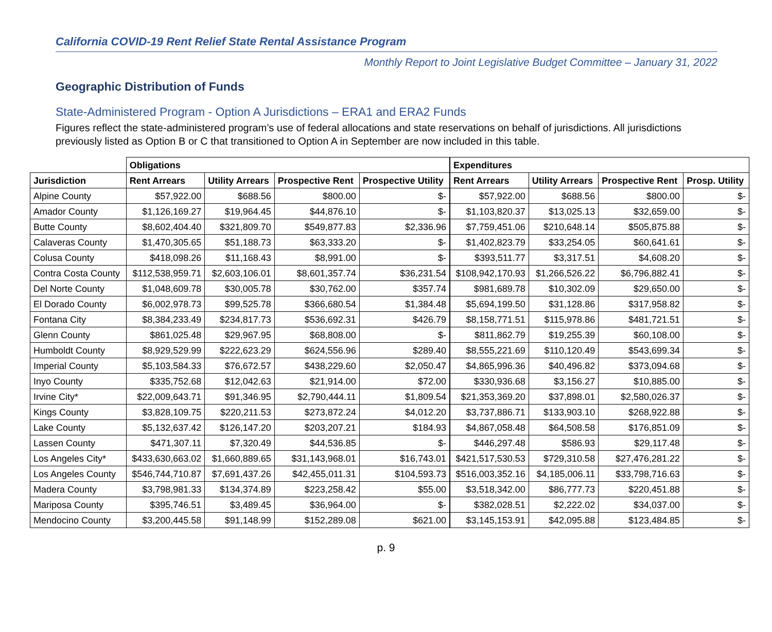California COVID-19 Rent Relief State Rental Assistance Program
Monthly Report to Joint Legislative Budget Committee – January 31, 2022
Geographic Distribution of Funds
State-Administered Program - Option A Jurisdictions – ERA1 and ERA2 Funds
Figures reflect the state-administered program’s use of federal allocations and state reservations on behalf of jurisdictions. All jurisdictions previously listed as Option B or C that transitioned to Option A in September are now included in this table.
| | Obligations | | | | Expenditures | | | |
| --- | --- | --- | --- | --- | --- | --- | --- | --- |
| Jurisdiction | Rent Arrears | Utility Arrears | Prospective Rent | Prospective Utility | Rent Arrears | Utility Arrears | Prospective Rent | Prosp. Utility |
| Alpine County | $57,922.00 | $688.56 | $800.00 | $- | $57,922.00 | $688.56 | $800.00 | $- |
| Amador County | $1,126,169.27 | $19,964.45 | $44,876.10 | $- | $1,103,820.37 | $13,025.13 | $32,659.00 | $- |
| Butte County | $8,602,404.40 | $321,809.70 | $549,877.83 | $2,336.96 | $7,759,451.06 | $210,648.14 | $505,875.88 | $- |
| Calaveras County | $1,470,305.65 | $51,188.73 | $63,333.20 | $- | $1,402,823.79 | $33,254.05 | $60,641.61 | $- |
| Colusa County | $418,098.26 | $11,168.43 | $8,991.00 | $- | $393,511.77 | $3,317.51 | $4,608.20 | $- |
| Contra Costa County | $112,538,959.71 | $2,603,106.01 | $8,601,357.74 | $36,231.54 | $108,942,170.93 | $1,266,526.22 | $6,796,882.41 | $- |
| Del Norte County | $1,048,609.78 | $30,005.78 | $30,762.00 | $357.74 | $981,689.78 | $10,302.09 | $29,650.00 | $- |
| El Dorado County | $6,002,978.73 | $99,525.78 | $366,680.54 | $1,384.48 | $5,694,199.50 | $31,128.86 | $317,958.82 | $- |
| Fontana City | $8,384,233.49 | $234,817.73 | $536,692.31 | $426.79 | $8,158,771.51 | $115,978.86 | $481,721.51 | $- |
| Glenn County | $861,025.48 | $29,967.95 | $68,808.00 | $- | $811,862.79 | $19,255.39 | $60,108.00 | $- |
| Humboldt County | $8,929,529.99 | $222,623.29 | $624,556.96 | $289.40 | $8,555,221.69 | $110,120.49 | $543,699.34 | $- |
| Imperial County | $5,103,584.33 | $76,672.57 | $438,229.60 | $2,050.47 | $4,865,996.36 | $40,496.82 | $373,094.68 | $- |
| Inyo County | $335,752.68 | $12,042.63 | $21,914.00 | $72.00 | $330,936.68 | $3,156.27 | $10,885.00 | $- |
| Irvine City* | $22,009,643.71 | $91,346.95 | $2,790,444.11 | $1,809.54 | $21,353,369.20 | $37,898.01 | $2,580,026.37 | $- |
| Kings County | $3,828,109.75 | $220,211.53 | $273,872.24 | $4,012.20 | $3,737,886.71 | $133,903.10 | $268,922.88 | $- |
| Lake County | $5,132,637.42 | $126,147.20 | $203,207.21 | $184.93 | $4,867,058.48 | $64,508.58 | $176,851.09 | $- |
| Lassen County | $471,307.11 | $7,320.49 | $44,536.85 | $- | $446,297.48 | $586.93 | $29,117.48 | $- |
| Los Angeles City* | $433,630,663.02 | $1,660,889.65 | $31,143,968.01 | $16,743.01 | $421,517,530.53 | $729,310.58 | $27,476,281.22 | $- |
| Los Angeles County | $546,744,710.87 | $7,691,437.26 | $42,455,011.31 | $104,593.73 | $516,003,352.16 | $4,185,006.11 | $33,798,716.63 | $- |
| Madera County | $3,798,981.33 | $134,374.89 | $223,258.42 | $55.00 | $3,518,342.00 | $86,777.73 | $220,451.88 | $- |
| Mariposa County | $395,746.51 | $3,489.45 | $36,964.00 | $- | $382,028.51 | $2,222.02 | $34,037.00 | $- |
| Mendocino County | $3,200,445.58 | $91,148.99 | $152,289.08 | $621.00 | $3,145,153.91 | $42,095.88 | $123,484.85 | $- |
p. 9